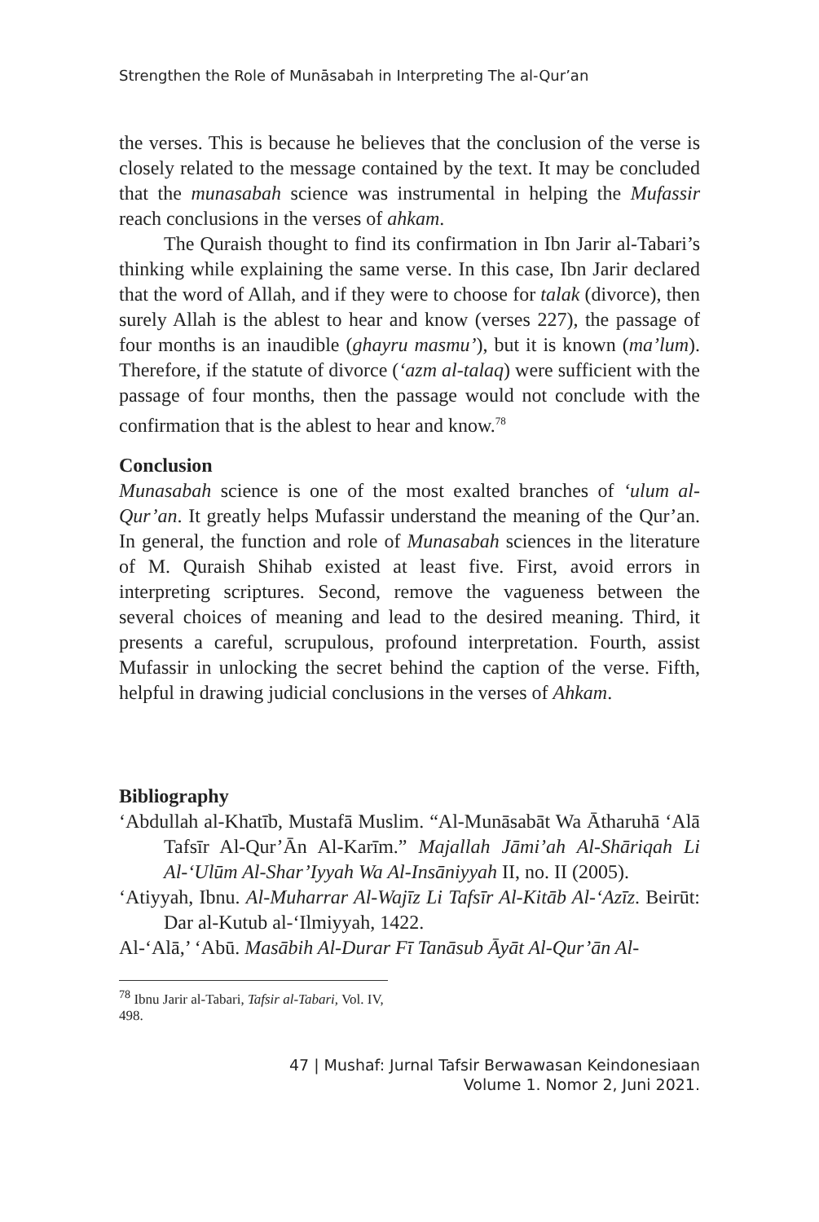Strengthen the Role of Munāsabah in Interpreting The al-Qur’an
the verses. This is because he believes that the conclusion of the verse is closely related to the message contained by the text. It may be concluded that the munasabah science was instrumental in helping the Mufassir reach conclusions in the verses of ahkam.
The Quraish thought to find its confirmation in Ibn Jarir al-Tabari’s thinking while explaining the same verse. In this case, Ibn Jarir declared that the word of Allah, and if they were to choose for talak (divorce), then surely Allah is the ablest to hear and know (verses 227), the passage of four months is an inaudible (ghayru masmu’), but it is known (ma’lum). Therefore, if the statute of divorce (‘azm al-talaq) were sufficient with the passage of four months, then the passage would not conclude with the confirmation that is the ablest to hear and know.<sup>78</sup>
Conclusion
Munasabah science is one of the most exalted branches of ‘ulum al-Qur’an. It greatly helps Mufassir understand the meaning of the Qur’an. In general, the function and role of Munasabah sciences in the literature of M. Quraish Shihab existed at least five. First, avoid errors in interpreting scriptures. Second, remove the vagueness between the several choices of meaning and lead to the desired meaning. Third, it presents a careful, scrupulous, profound interpretation. Fourth, assist Mufassir in unlocking the secret behind the caption of the verse. Fifth, helpful in drawing judicial conclusions in the verses of Ahkam.
Bibliography
‘Abdullah al-Khatīb, Mustafā Muslim. “Al-Munāsabāt Wa Ātharuhā ‘Alā Tafsīr Al-Qur’Ān Al-Karīm.” Majallah Jāmi’ah Al-Shāriqah Li Al-‘Ulūm Al-Shar’Iyyah Wa Al-Insāniyyah II, no. II (2005).
‘Atiyyah, Ibnu. Al-Muharrar Al-Wajīz Li Tafsīr Al-Kitāb Al-‘Azīz. Beirūt: Dar al-Kutub al-‘Ilmiyyah, 1422.
Al-‘Alā,’ ‘Abū. Masābih Al-Durar Fī Tanāsub Āyāt Al-Qur’ān Al-
<sup>78</sup> Ibnu Jarir al-Tabari, Tafsir al-Tabari, Vol. IV, 498.
47 | Mushaf: Jurnal Tafsir Berwawasan Keindonesiaan
Volume 1. Nomor 2, Juni 2021.